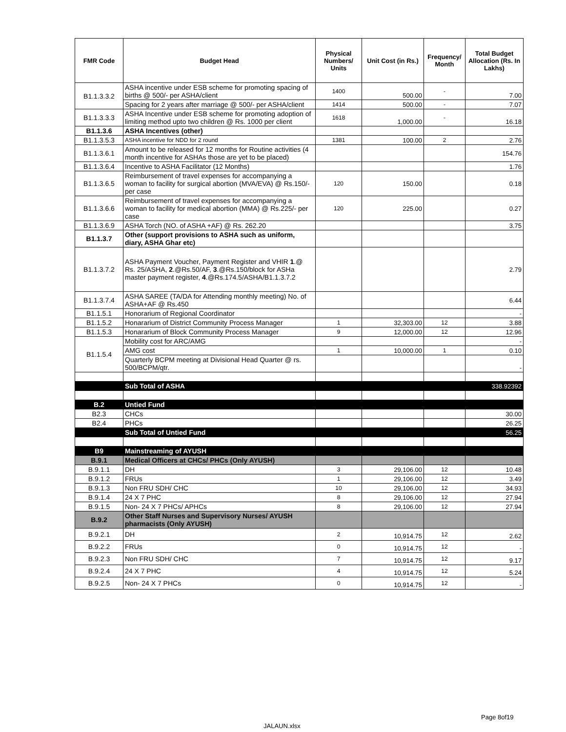| FMR Code | Budget Head | Physical Numbers/ Units | Unit Cost (in Rs.) | Frequency/ Month | Total Budget Allocation (Rs. In Lakhs) |
| --- | --- | --- | --- | --- | --- |
| B1.1.3.3.2 | ASHA incentive under ESB scheme for promoting spacing of births @ 500/- per ASHA/client | 1400 | 500.00 | - | 7.00 |
| | Spacing for 2 years after marriage @ 500/- per ASHA/client | 1414 | 500.00 | - | 7.07 |
| B1.1.3.3.3 | ASHA Incentive under ESB scheme for promoting adoption of limiting method upto two children @ Rs. 1000 per client | 1618 | 1,000.00 | - | 16.18 |
| B1.1.3.6 | ASHA Incentives (other) | | | | |
| B1.1.3.5.3 | ASHA incentive for NDD for 2 round | 1381 | 100.00 | 2 | 2.76 |
| B1.1.3.6.1 | Amount to be released for 12 months for Routine activities (4 month incentive for ASHAs those are yet to be placed) | | | | 154.76 |
| B1.1.3.6.4 | Incentive to ASHA Facilitator (12 Months) | | | | 1.76 |
| B1.1.3.6.5 | Reimbursement of travel expenses for accompanying a woman to facility for surgical abortion (MVA/EVA) @ Rs.150/-per case | 120 | 150.00 | | 0.18 |
| B1.1.3.6.6 | Reimbursement of travel expenses for accompanying a woman to facility for medical abortion (MMA) @ Rs.225/- per case | 120 | 225.00 | | 0.27 |
| B1.1.3.6.9 | ASHA Torch (NO. of ASHA +AF) @ Rs. 262.20 | | | | 3.75 |
| B1.1.3.7 | Other (support provisions to ASHA such as uniform, diary, ASHA Ghar etc) | | | | |
| B1.1.3.7.2 | ASHA Payment Voucher, Payment Register and VHIR 1 .@ Rs. 25/ASHA, 2 .@Rs.50/AF, 3 .@Rs.150/block for ASHa master payment register, 4 .@Rs.174.5/ASHA/B1.1.3.7.2 | | | | 2.79 |
| B1.1.3.7.4 | ASHA SAREE (TA/DA for Attending monthly meeting) No. of ASHA+AF @ Rs.450 | | | | 6.44 |
| B1.1.5.1 | Honorarium of Regional Coordinator | | | | - |
| B1.1.5.2 | Honararium of District Community Process Manager | 1 | 32,303.00 | 12 | 3.88 |
| B1.1.5.3 | Honararium of Block Community Process Manager | 9 | 12,000.00 | 12 | 12.96 |
| B1.1.5.4 | Mobility cost for ARC/AMG | | | | - |
| | AMG cost | 1 | 10,000.00 | 1 | 0.10 |
| | Quarterly BCPM meeting at Divisional Head Quarter @ rs. 500/BCPM/qtr. | | | | - |
| | Sub Total of ASHA | | | | 338.92392 |
| B.2 | Untied Fund | | | | |
| B2.3 | CHCs | | | | 30.00 |
| B2.4 | PHCs | | | | 26.25 |
| | Sub Total of Untied Fund | | | | 56.25 |
| B9 | Mainstreaming of AYUSH | | | | |
| B.9.1 | Medical Officers at CHCs/ PHCs (Only AYUSH) | | | | |
| B.9.1.1 | DH | 3 | 29,106.00 | 12 | 10.48 |
| B.9.1.2 | FRUs | 1 | 29,106.00 | 12 | 3.49 |
| B.9.1.3 | Non FRU SDH/ CHC | 10 | 29,106.00 | 12 | 34.93 |
| B.9.1.4 | 24 X 7 PHC | 8 | 29,106.00 | 12 | 27.94 |
| B.9.1.5 | Non- 24 X 7 PHCs/ APHCs | 8 | 29,106.00 | 12 | 27.94 |
| B.9.2 | Other Staff Nurses and Supervisory Nurses/ AYUSH pharmacists (Only AYUSH) | | | | |
| B.9.2.1 | DH | 2 | 10,914.75 | 12 | 2.62 |
| B.9.2.2 | FRUs | 0 | 10,914.75 | 12 | - |
| B.9.2.3 | Non FRU SDH/ CHC | 7 | 10,914.75 | 12 | 9.17 |
| B.9.2.4 | 24 X 7 PHC | 4 | 10,914.75 | 12 | 5.24 |
| B.9.2.5 | Non- 24 X 7 PHCs | 0 | 10,914.75 | 12 | - |
Page 8of19
JALAUN.xlsx